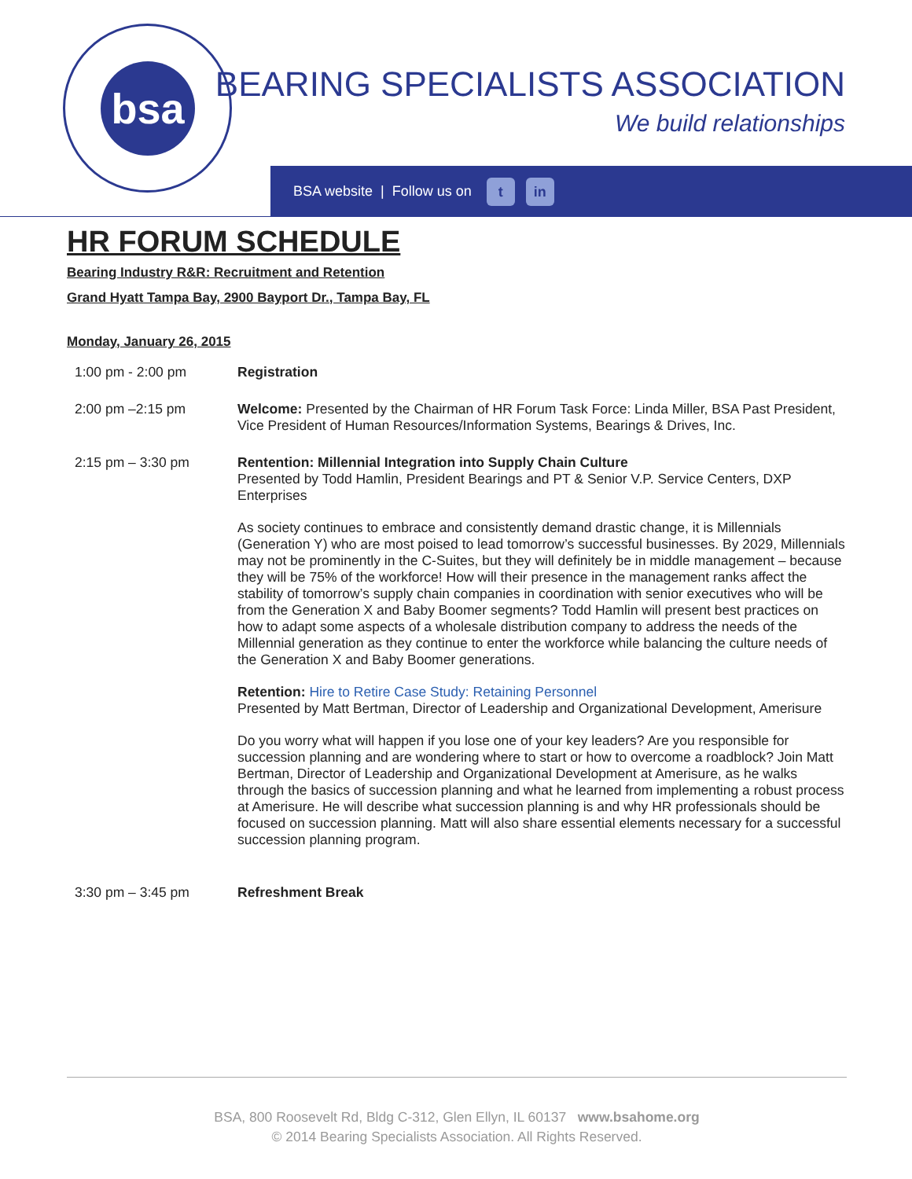bsa
BEARING SPECIALISTS ASSOCIATION
We build relationships
BSA website | Follow us on t in
HR FORUM SCHEDULE
Bearing Industry R&R: Recruitment and Retention
Grand Hyatt Tampa Bay, 2900 Bayport Dr., Tampa Bay, FL
Monday, January 26, 2015
1:00 pm - 2:00 pm Registration
2:00 pm –2:15 pm Welcome: Presented by the Chairman of HR Forum Task Force: Linda Miller, BSA Past President, Vice President of Human Resources/Information Systems, Bearings & Drives, Inc.
2:15 pm – 3:30 pm Rentention: Millennial Integration into Supply Chain Culture
Presented by Todd Hamlin, President Bearings and PT & Senior V.P. Service Centers, DXP Enterprises
As society continues to embrace and consistently demand drastic change, it is Millennials (Generation Y) who are most poised to lead tomorrow’s successful businesses. By 2029, Millennials may not be prominently in the C-Suites, but they will definitely be in middle management – because they will be 75% of the workforce! How will their presence in the management ranks affect the stability of tomorrow’s supply chain companies in coordination with senior executives who will be from the Generation X and Baby Boomer segments? Todd Hamlin will present best practices on how to adapt some aspects of a wholesale distribution company to address the needs of the Millennial generation as they continue to enter the workforce while balancing the culture needs of the Generation X and Baby Boomer generations.
Retention: Hire to Retire Case Study: Retaining Personnel
Presented by Matt Bertman, Director of Leadership and Organizational Development, Amerisure
Do you worry what will happen if you lose one of your key leaders? Are you responsible for succession planning and are wondering where to start or how to overcome a roadblock? Join Matt Bertman, Director of Leadership and Organizational Development at Amerisure, as he walks through the basics of succession planning and what he learned from implementing a robust process at Amerisure. He will describe what succession planning is and why HR professionals should be focused on succession planning. Matt will also share essential elements necessary for a successful succession planning program.
3:30 pm – 3:45 pm Refreshment Break
BSA, 800 Roosevelt Rd, Bldg C-312, Glen Ellyn, IL 60137 www.bsahome.org
© 2014 Bearing Specialists Association. All Rights Reserved.